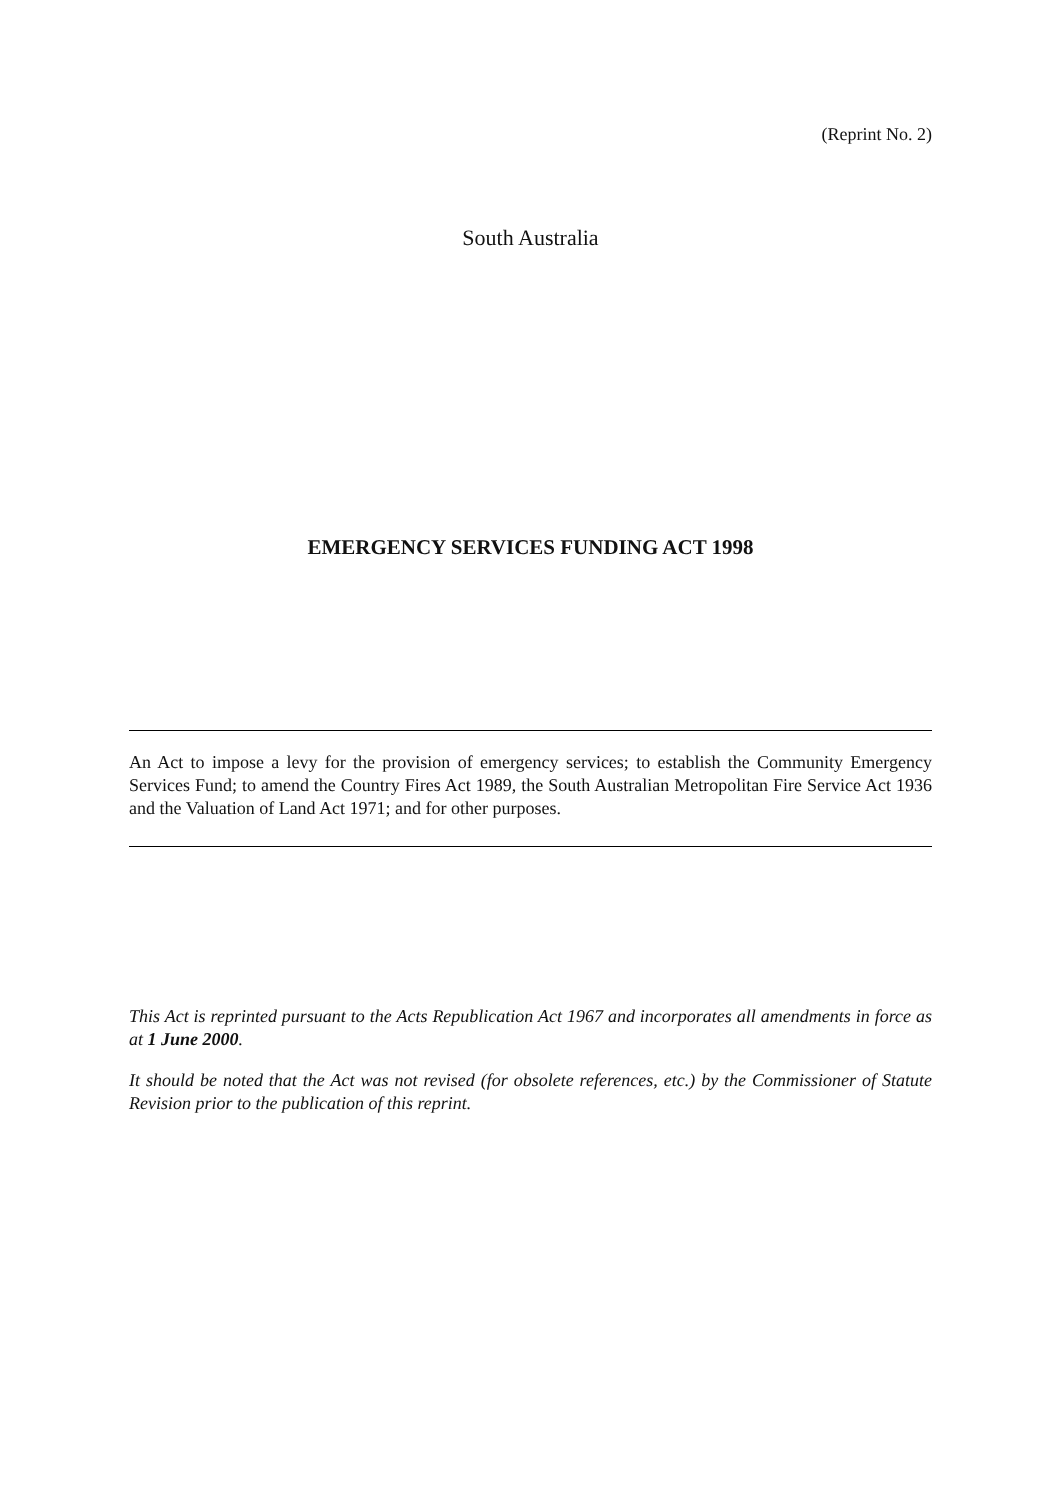(Reprint No. 2)
South Australia
EMERGENCY SERVICES FUNDING ACT 1998
An Act to impose a levy for the provision of emergency services; to establish the Community Emergency Services Fund; to amend the Country Fires Act 1989, the South Australian Metropolitan Fire Service Act 1936 and the Valuation of Land Act 1971; and for other purposes.
This Act is reprinted pursuant to the Acts Republication Act 1967 and incorporates all amendments in force as at 1 June 2000.
It should be noted that the Act was not revised (for obsolete references, etc.) by the Commissioner of Statute Revision prior to the publication of this reprint.